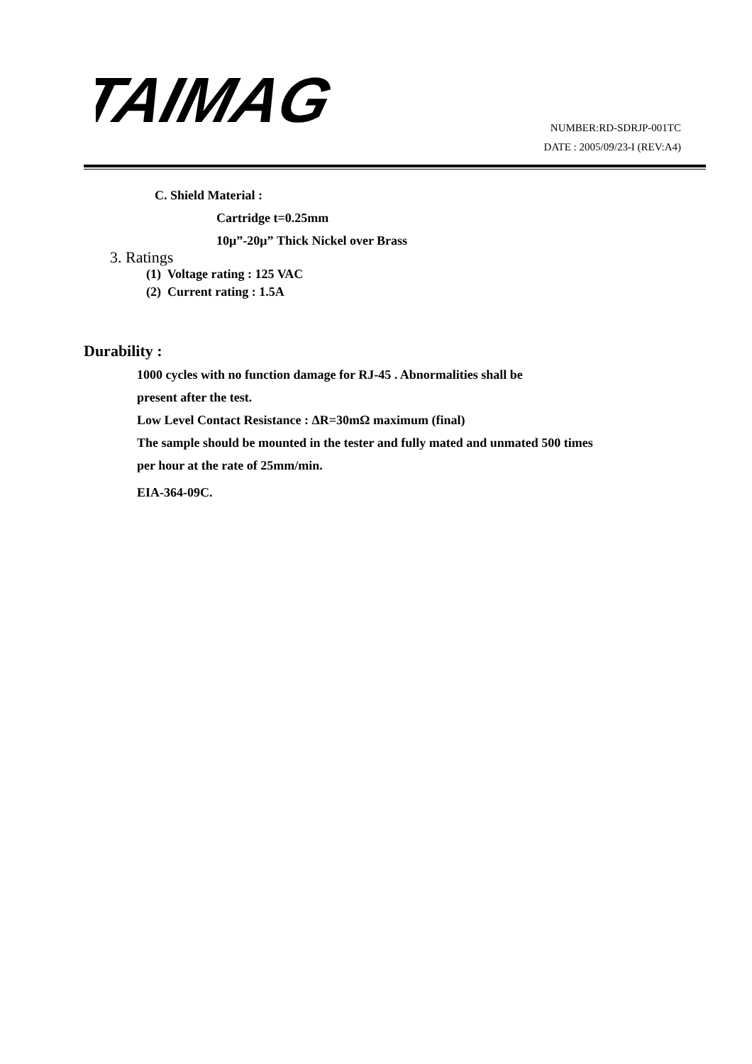TAIMAG
NUMBER:RD-SDRJP-001TC
DATE : 2005/09/23-I (REV:A4)
C. Shield Material :
Cartridge t=0.25mm
10μ”-20μ” Thick Nickel over Brass
3. Ratings
(1) Voltage rating : 125 VAC
(2) Current rating : 1.5A
Durability :
1000 cycles with no function damage for RJ-45 . Abnormalities shall be
present after the test.
Low Level Contact Resistance : ΔR=30mΩ maximum (final)
The sample should be mounted in the tester and fully mated and unmated 500 times
per hour at the rate of 25mm/min.
EIA-364-09C.